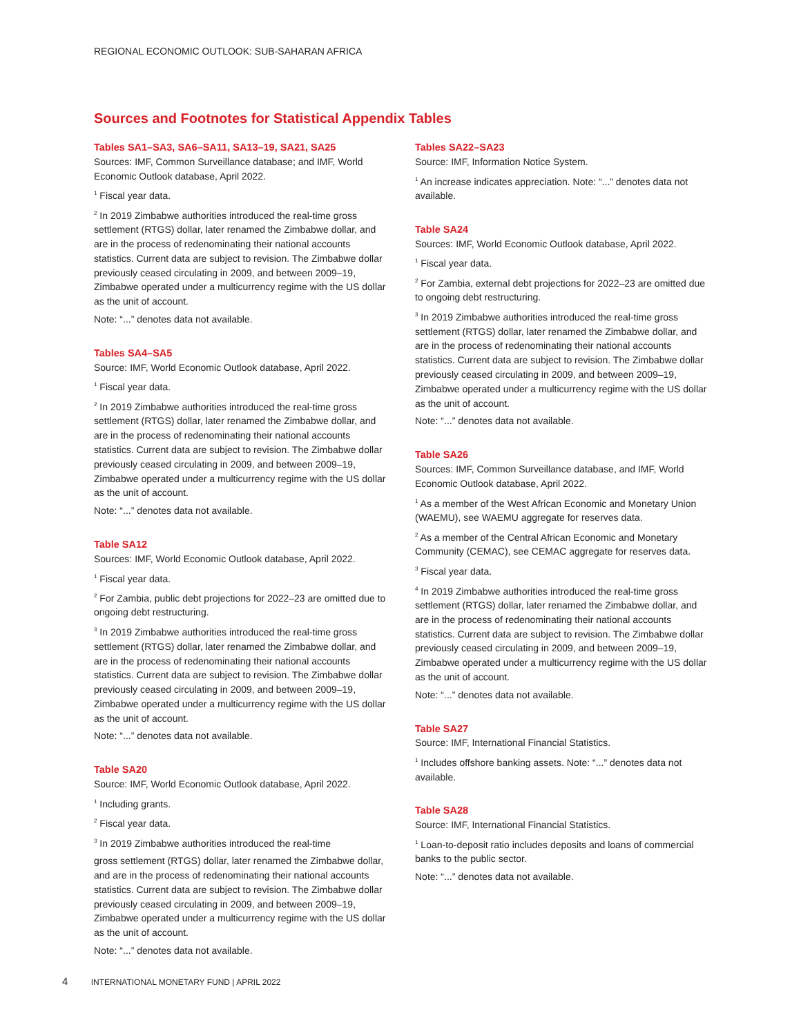REGIONAL ECONOMIC OUTLOOK: SUB-SAHARAN AFRICA
Sources and Footnotes for Statistical Appendix Tables
Tables SA1–SA3, SA6–SA11, SA13–19, SA21, SA25
Sources: IMF, Common Surveillance database; and IMF, World Economic Outlook database, April 2022.
<sup>1</sup> Fiscal year data.
<sup>2</sup> In 2019 Zimbabwe authorities introduced the real-time gross settlement (RTGS) dollar, later renamed the Zimbabwe dollar, and are in the process of redenominating their national accounts statistics. Current data are subject to revision. The Zimbabwe dollar previously ceased circulating in 2009, and between 2009–19, Zimbabwe operated under a multicurrency regime with the US dollar as the unit of account.
Note: “...” denotes data not available.
Tables SA4–SA5
Source: IMF, World Economic Outlook database, April 2022.
<sup>1</sup> Fiscal year data.
<sup>2</sup> In 2019 Zimbabwe authorities introduced the real-time gross settlement (RTGS) dollar, later renamed the Zimbabwe dollar, and are in the process of redenominating their national accounts statistics. Current data are subject to revision. The Zimbabwe dollar previously ceased circulating in 2009, and between 2009–19, Zimbabwe operated under a multicurrency regime with the US dollar as the unit of account.
Note: “...” denotes data not available.
Table SA12
Sources: IMF, World Economic Outlook database, April 2022.
<sup>1</sup> Fiscal year data.
<sup>2</sup> For Zambia, public debt projections for 2022–23 are omitted due to ongoing debt restructuring.
<sup>3</sup> In 2019 Zimbabwe authorities introduced the real-time gross settlement (RTGS) dollar, later renamed the Zimbabwe dollar, and are in the process of redenominating their national accounts statistics. Current data are subject to revision. The Zimbabwe dollar previously ceased circulating in 2009, and between 2009–19, Zimbabwe operated under a multicurrency regime with the US dollar as the unit of account.
Note: “...” denotes data not available.
Table SA20
Source: IMF, World Economic Outlook database, April 2022.
<sup>1</sup> Including grants.
<sup>2</sup> Fiscal year data.
<sup>3</sup> In 2019 Zimbabwe authorities introduced the real-time
gross settlement (RTGS) dollar, later renamed the Zimbabwe dollar, and are in the process of redenominating their national accounts statistics. Current data are subject to revision. The Zimbabwe dollar previously ceased circulating in 2009, and between 2009–19, Zimbabwe operated under a multicurrency regime with the US dollar as the unit of account.
Note: “...” denotes data not available.
Tables SA22–SA23
Source: IMF, Information Notice System.
<sup>1</sup> An increase indicates appreciation. Note: “...” denotes data not available.
Table SA24
Sources: IMF, World Economic Outlook database, April 2022.
<sup>1</sup> Fiscal year data.
<sup>2</sup> For Zambia, external debt projections for 2022–23 are omitted due to ongoing debt restructuring.
<sup>3</sup> In 2019 Zimbabwe authorities introduced the real-time gross settlement (RTGS) dollar, later renamed the Zimbabwe dollar, and are in the process of redenominating their national accounts statistics. Current data are subject to revision. The Zimbabwe dollar previously ceased circulating in 2009, and between 2009–19, Zimbabwe operated under a multicurrency regime with the US dollar as the unit of account.
Note: “...” denotes data not available.
Table SA26
Sources: IMF, Common Surveillance database, and IMF, World Economic Outlook database, April 2022.
<sup>1</sup> As a member of the West African Economic and Monetary Union (WAEMU), see WAEMU aggregate for reserves data.
<sup>2</sup> As a member of the Central African Economic and Monetary Community (CEMAC), see CEMAC aggregate for reserves data.
<sup>3</sup> Fiscal year data.
<sup>4</sup> In 2019 Zimbabwe authorities introduced the real-time gross settlement (RTGS) dollar, later renamed the Zimbabwe dollar, and are in the process of redenominating their national accounts statistics. Current data are subject to revision. The Zimbabwe dollar previously ceased circulating in 2009, and between 2009–19, Zimbabwe operated under a multicurrency regime with the US dollar as the unit of account.
Note: “...” denotes data not available.
Table SA27
Source: IMF, International Financial Statistics.
<sup>1</sup> Includes offshore banking assets. Note: “...” denotes data not available.
Table SA28
Source: IMF, International Financial Statistics.
<sup>1</sup> Loan-to-deposit ratio includes deposits and loans of commercial banks to the public sector.
Note: “...” denotes data not available.
4 INTERNATIONAL MONETARY FUND | APRIL 2022